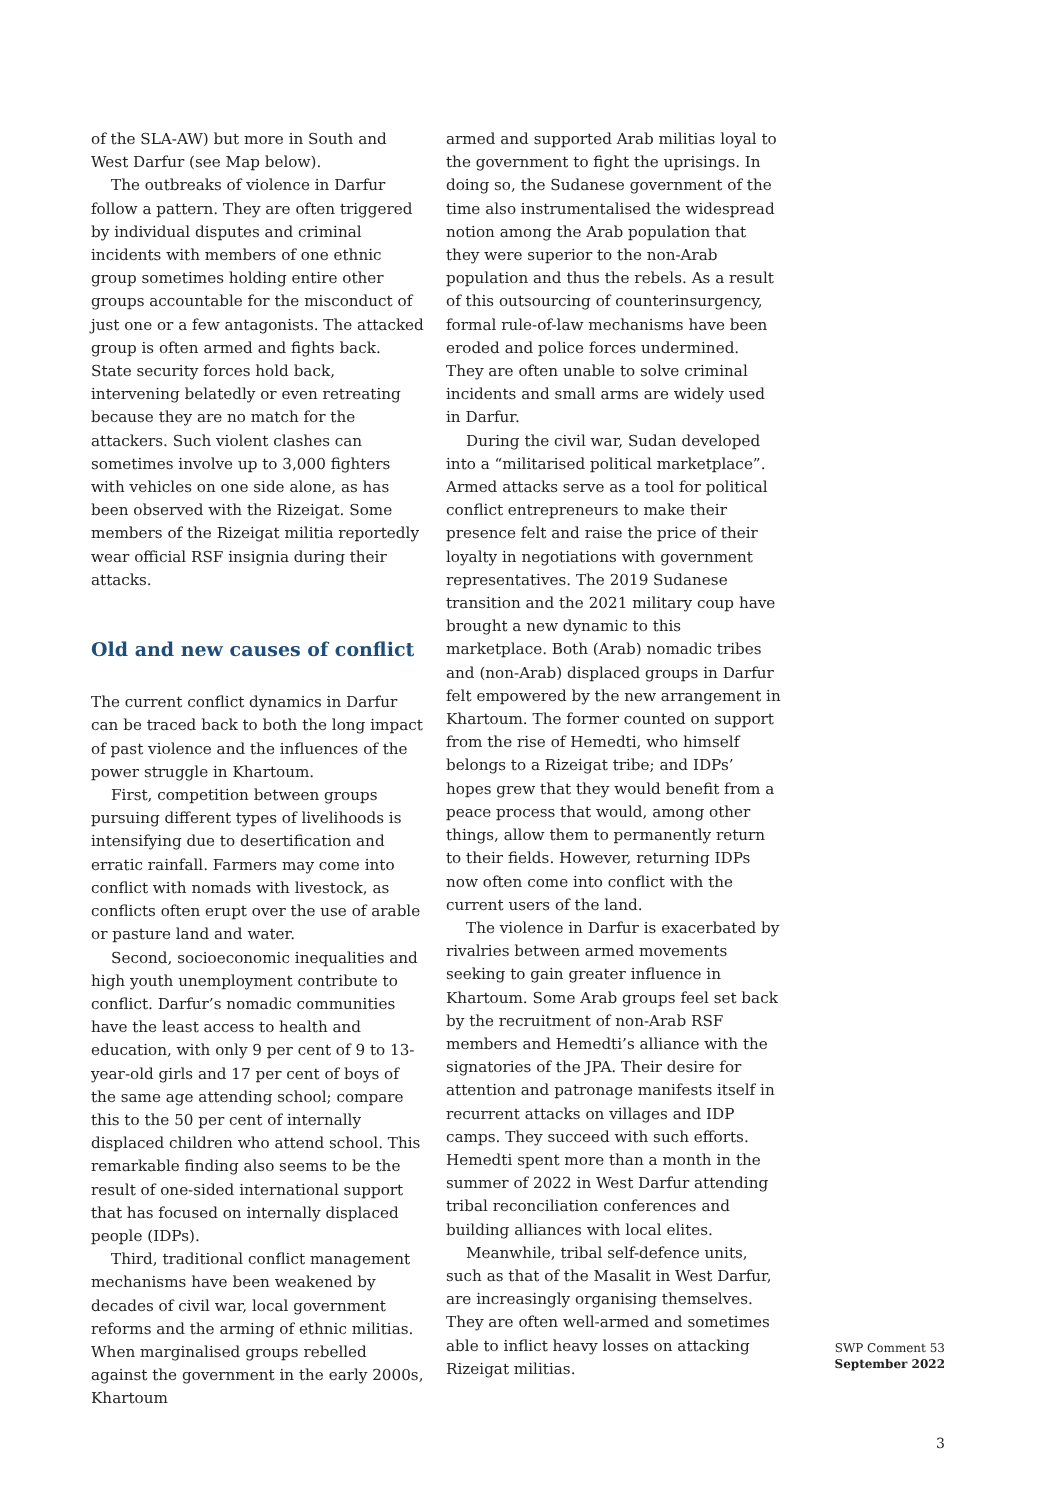of the SLA-AW) but more in South and West Darfur (see Map below).
The outbreaks of violence in Darfur follow a pattern. They are often triggered by individual disputes and criminal incidents with members of one ethnic group sometimes holding entire other groups accountable for the misconduct of just one or a few antagonists. The attacked group is often armed and fights back. State security forces hold back, intervening belatedly or even retreating because they are no match for the attackers. Such violent clashes can sometimes involve up to 3,000 fighters with vehicles on one side alone, as has been observed with the Rizeigat. Some members of the Rizeigat militia reportedly wear official RSF insignia during their attacks.
Old and new causes of conflict
The current conflict dynamics in Darfur can be traced back to both the long impact of past violence and the influences of the power struggle in Khartoum.
First, competition between groups pursuing different types of livelihoods is intensifying due to desertification and erratic rainfall. Farmers may come into conflict with nomads with livestock, as conflicts often erupt over the use of arable or pasture land and water.
Second, socioeconomic inequalities and high youth unemployment contribute to conflict. Darfur’s nomadic communities have the least access to health and education, with only 9 per cent of 9 to 13-year-old girls and 17 per cent of boys of the same age attending school; compare this to the 50 per cent of internally displaced children who attend school. This remarkable finding also seems to be the result of one-sided international support that has focused on internally displaced people (IDPs).
Third, traditional conflict management mechanisms have been weakened by decades of civil war, local government reforms and the arming of ethnic militias. When marginalised groups rebelled against the government in the early 2000s, Khartoum
armed and supported Arab militias loyal to the government to fight the uprisings. In doing so, the Sudanese government of the time also instrumentalised the widespread notion among the Arab population that they were superior to the non-Arab population and thus the rebels. As a result of this outsourcing of counterinsurgency, formal rule-of-law mechanisms have been eroded and police forces undermined. They are often unable to solve criminal incidents and small arms are widely used in Darfur.
During the civil war, Sudan developed into a “militarised political marketplace”. Armed attacks serve as a tool for political conflict entrepreneurs to make their presence felt and raise the price of their loyalty in negotiations with government representatives. The 2019 Sudanese transition and the 2021 military coup have brought a new dynamic to this marketplace. Both (Arab) nomadic tribes and (non-Arab) displaced groups in Darfur felt empowered by the new arrangement in Khartoum. The former counted on support from the rise of Hemedti, who himself belongs to a Rizeigat tribe; and IDPs’ hopes grew that they would benefit from a peace process that would, among other things, allow them to permanently return to their fields. However, returning IDPs now often come into conflict with the current users of the land.
The violence in Darfur is exacerbated by rivalries between armed movements seeking to gain greater influence in Khartoum. Some Arab groups feel set back by the recruitment of non-Arab RSF members and Hemedti’s alliance with the signatories of the JPA. Their desire for attention and patronage manifests itself in recurrent attacks on villages and IDP camps. They succeed with such efforts. Hemedti spent more than a month in the summer of 2022 in West Darfur attending tribal reconciliation conferences and building alliances with local elites.
Meanwhile, tribal self-defence units, such as that of the Masalit in West Darfur, are increasingly organising themselves. They are often well-armed and sometimes able to inflict heavy losses on attacking Rizeigat militias.
SWP Comment 53
September 2022
3